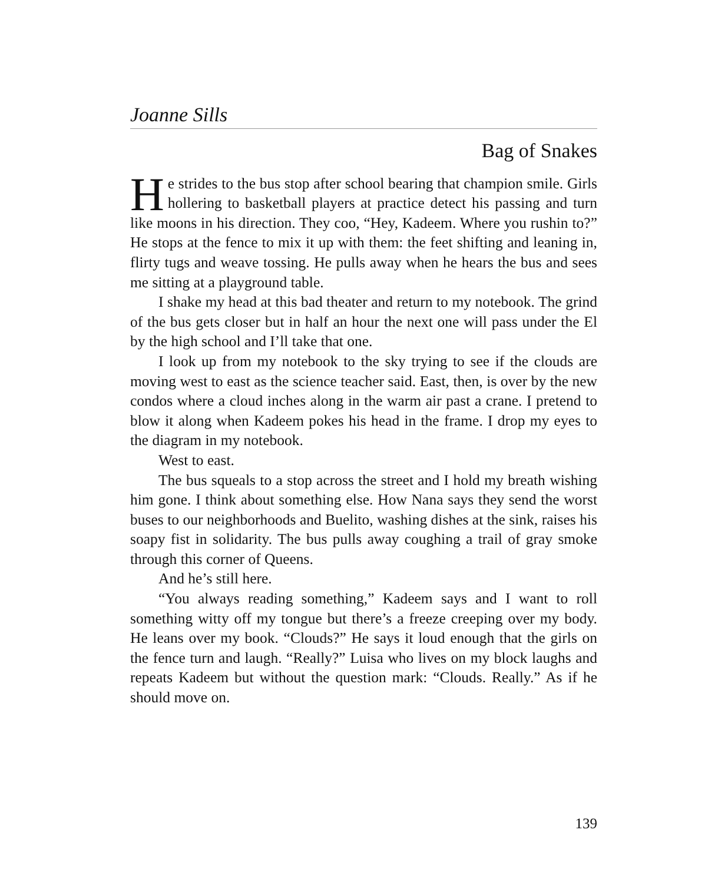Joanne Sills
Bag of Snakes
He strides to the bus stop after school bearing that champion smile. Girls hollering to basketball players at practice detect his passing and turn like moons in his direction. They coo, “Hey, Kadeem. Where you rushin to?” He stops at the fence to mix it up with them: the feet shifting and leaning in, flirty tugs and weave tossing. He pulls away when he hears the bus and sees me sitting at a playground table.
I shake my head at this bad theater and return to my notebook. The grind of the bus gets closer but in half an hour the next one will pass under the El by the high school and I’ll take that one.
I look up from my notebook to the sky trying to see if the clouds are moving west to east as the science teacher said. East, then, is over by the new condos where a cloud inches along in the warm air past a crane. I pretend to blow it along when Kadeem pokes his head in the frame. I drop my eyes to the diagram in my notebook.
West to east.
The bus squeals to a stop across the street and I hold my breath wishing him gone. I think about something else. How Nana says they send the worst buses to our neighborhoods and Buelito, washing dishes at the sink, raises his soapy fist in solidarity. The bus pulls away coughing a trail of gray smoke through this corner of Queens.
And he’s still here.
“You always reading something,” Kadeem says and I want to roll something witty off my tongue but there’s a freeze creeping over my body. He leans over my book. “Clouds?” He says it loud enough that the girls on the fence turn and laugh. “Really?” Luisa who lives on my block laughs and repeats Kadeem but without the question mark: “Clouds. Really.” As if he should move on.
139